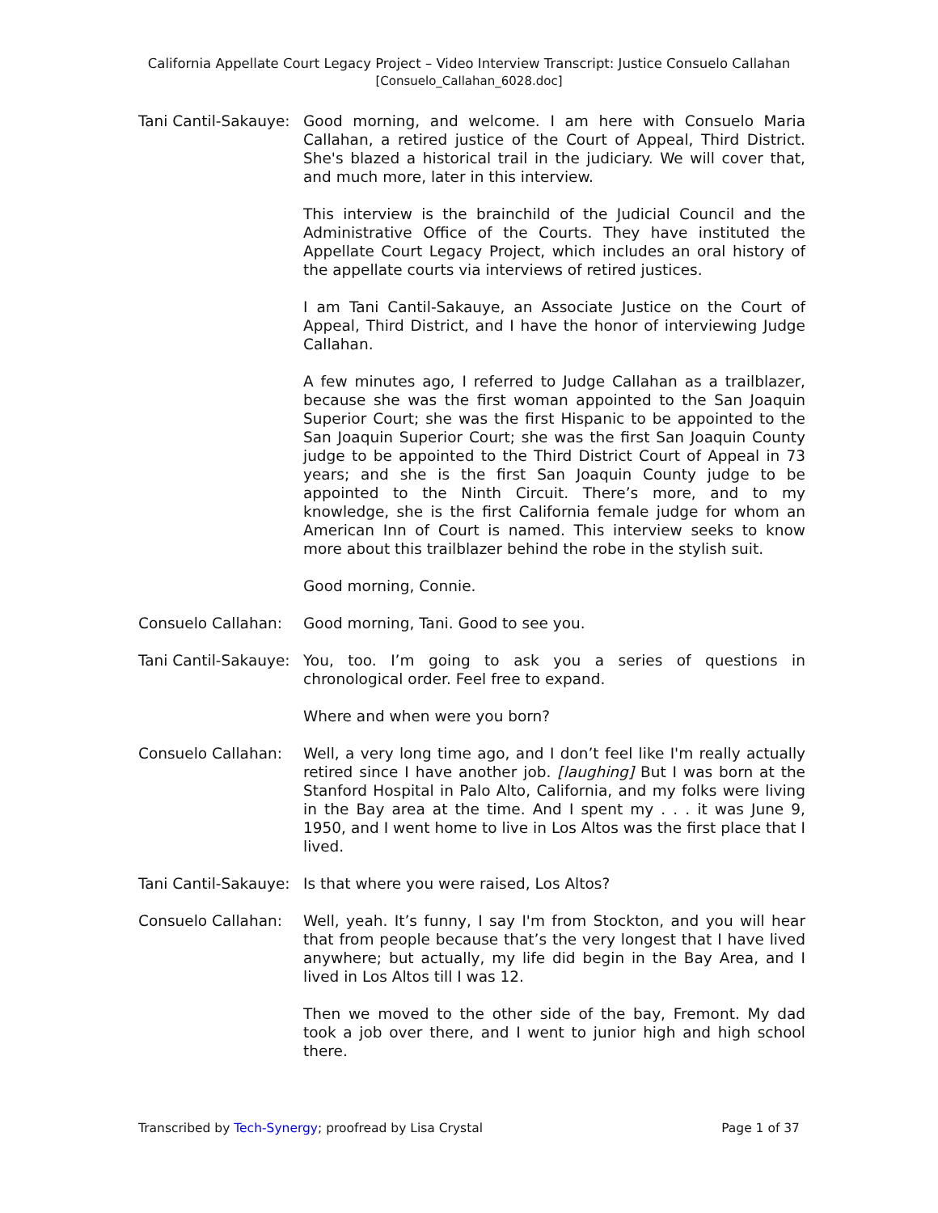California Appellate Court Legacy Project – Video Interview Transcript: Justice Consuelo Callahan
[Consuelo_Callahan_6028.doc]
Tani Cantil-Sakauye:
Good morning, and welcome. I am here with Consuelo Maria Callahan, a retired justice of the Court of Appeal, Third District. She's blazed a historical trail in the judiciary. We will cover that, and much more, later in this interview.
This interview is the brainchild of the Judicial Council and the Administrative Office of the Courts. They have instituted the Appellate Court Legacy Project, which includes an oral history of the appellate courts via interviews of retired justices.
I am Tani Cantil-Sakauye, an Associate Justice on the Court of Appeal, Third District, and I have the honor of interviewing Judge Callahan.
A few minutes ago, I referred to Judge Callahan as a trailblazer, because she was the first woman appointed to the San Joaquin Superior Court; she was the first Hispanic to be appointed to the San Joaquin Superior Court; she was the first San Joaquin County judge to be appointed to the Third District Court of Appeal in 73 years; and she is the first San Joaquin County judge to be appointed to the Ninth Circuit. There’s more, and to my knowledge, she is the first California female judge for whom an American Inn of Court is named. This interview seeks to know more about this trailblazer behind the robe in the stylish suit.
Good morning, Connie.
Consuelo Callahan: Good morning, Tani. Good to see you.
Tani Cantil-Sakauye:
You, too. I’m going to ask you a series of questions in chronological order. Feel free to expand.
Where and when were you born?
Consuelo Callahan: Well, a very long time ago, and I don’t feel like I'm really actually retired since I have another job. [laughing] But I was born at the Stanford Hospital in Palo Alto, California, and my folks were living in the Bay area at the time. And I spent my . . . it was June 9, 1950, and I went home to live in Los Altos was the first place that I lived.
Tani Cantil-Sakauye:
Is that where you were raised, Los Altos?
Consuelo Callahan: Well, yeah. It’s funny, I say I'm from Stockton, and you will hear that from people because that’s the very longest that I have lived anywhere; but actually, my life did begin in the Bay Area, and I lived in Los Altos till I was 12.
Then we moved to the other side of the bay, Fremont. My dad took a job over there, and I went to junior high and high school there.
Transcribed by Tech-Synergy; proofread by Lisa Crystal Page 1 of 37